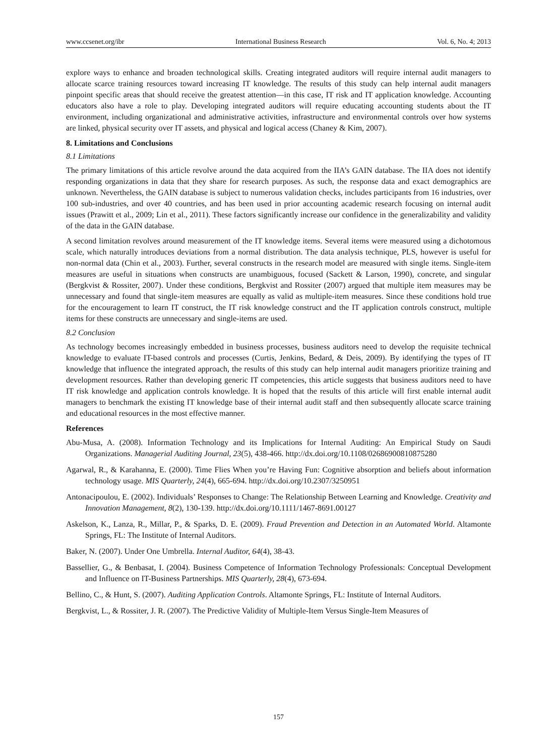www.ccsenet.org/ibr International Business Research Vol. 6, No. 4; 2013
explore ways to enhance and broaden technological skills. Creating integrated auditors will require internal audit managers to allocate scarce training resources toward increasing IT knowledge. The results of this study can help internal audit managers pinpoint specific areas that should receive the greatest attention—in this case, IT risk and IT application knowledge. Accounting educators also have a role to play. Developing integrated auditors will require educating accounting students about the IT environment, including organizational and administrative activities, infrastructure and environmental controls over how systems are linked, physical security over IT assets, and physical and logical access (Chaney & Kim, 2007).
8. Limitations and Conclusions
8.1 Limitations
The primary limitations of this article revolve around the data acquired from the IIA’s GAIN database. The IIA does not identify responding organizations in data that they share for research purposes. As such, the response data and exact demographics are unknown. Nevertheless, the GAIN database is subject to numerous validation checks, includes participants from 16 industries, over 100 sub-industries, and over 40 countries, and has been used in prior accounting academic research focusing on internal audit issues (Prawitt et al., 2009; Lin et al., 2011). These factors significantly increase our confidence in the generalizability and validity of the data in the GAIN database.
A second limitation revolves around measurement of the IT knowledge items. Several items were measured using a dichotomous scale, which naturally introduces deviations from a normal distribution. The data analysis technique, PLS, however is useful for non-normal data (Chin et al., 2003). Further, several constructs in the research model are measured with single items. Single-item measures are useful in situations when constructs are unambiguous, focused (Sackett & Larson, 1990), concrete, and singular (Bergkvist & Rossiter, 2007). Under these conditions, Bergkvist and Rossiter (2007) argued that multiple item measures may be unnecessary and found that single-item measures are equally as valid as multiple-item measures. Since these conditions hold true for the encouragement to learn IT construct, the IT risk knowledge construct and the IT application controls construct, multiple items for these constructs are unnecessary and single-items are used.
8.2 Conclusion
As technology becomes increasingly embedded in business processes, business auditors need to develop the requisite technical knowledge to evaluate IT-based controls and processes (Curtis, Jenkins, Bedard, & Deis, 2009). By identifying the types of IT knowledge that influence the integrated approach, the results of this study can help internal audit managers prioritize training and development resources. Rather than developing generic IT competencies, this article suggests that business auditors need to have IT risk knowledge and application controls knowledge. It is hoped that the results of this article will first enable internal audit managers to benchmark the existing IT knowledge base of their internal audit staff and then subsequently allocate scarce training and educational resources in the most effective manner.
References
Abu-Musa, A. (2008). Information Technology and its Implications for Internal Auditing: An Empirical Study on Saudi Organizations. Managerial Auditing Journal, 23(5), 438-466. http://dx.doi.org/10.1108/02686900810875280
Agarwal, R., & Karahanna, E. (2000). Time Flies When you’re Having Fun: Cognitive absorption and beliefs about information technology usage. MIS Quarterly, 24(4), 665-694. http://dx.doi.org/10.2307/3250951
Antonacipoulou, E. (2002). Individuals’ Responses to Change: The Relationship Between Learning and Knowledge. Creativity and Innovation Management, 8(2), 130-139. http://dx.doi.org/10.1111/1467-8691.00127
Askelson, K., Lanza, R., Millar, P., & Sparks, D. E. (2009). Fraud Prevention and Detection in an Automated World. Altamonte Springs, FL: The Institute of Internal Auditors.
Baker, N. (2007). Under One Umbrella. Internal Auditor, 64(4), 38-43.
Bassellier, G., & Benbasat, I. (2004). Business Competence of Information Technology Professionals: Conceptual Development and Influence on IT-Business Partnerships. MIS Quarterly, 28(4), 673-694.
Bellino, C., & Hunt, S. (2007). Auditing Application Controls. Altamonte Springs, FL: Institute of Internal Auditors.
Bergkvist, L., & Rossiter, J. R. (2007). The Predictive Validity of Multiple-Item Versus Single-Item Measures of
157